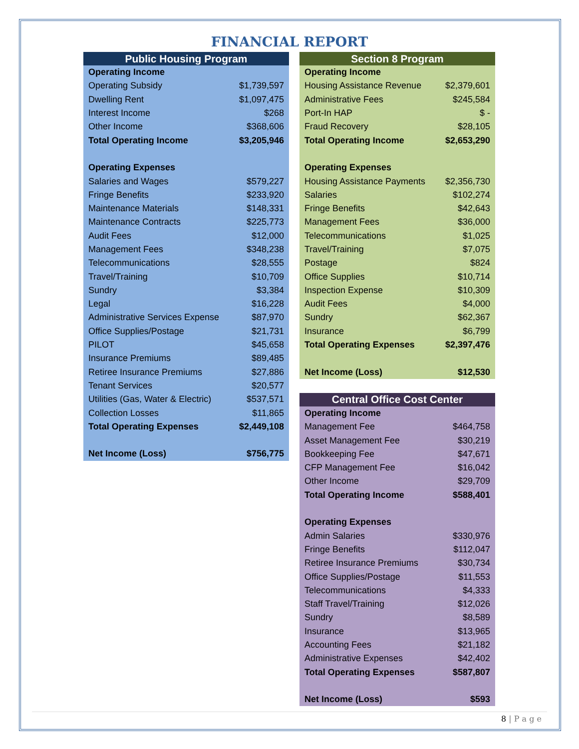FINANCIAL REPORT
| Public Housing Program | |
| --- | --- |
| Operating Income | |
| Operating Subsidy | $1,739,597 |
| Dwelling Rent | $1,097,475 |
| Interest Income | $268 |
| Other Income | $368,606 |
| Total Operating Income | $3,205,946 |
| Operating Expenses | |
| Salaries and Wages | $579,227 |
| Fringe Benefits | $233,920 |
| Maintenance Materials | $148,331 |
| Maintenance Contracts | $225,773 |
| Audit Fees | $12,000 |
| Management Fees | $348,238 |
| Telecommunications | $28,555 |
| Travel/Training | $10,709 |
| Sundry | $3,384 |
| Legal | $16,228 |
| Administrative Services Expense | $87,970 |
| Office Supplies/Postage | $21,731 |
| PILOT | $45,658 |
| Insurance Premiums | $89,485 |
| Retiree Insurance Premiums | $27,886 |
| Tenant Services | $20,577 |
| Utilities (Gas, Water & Electric) | $537,571 |
| Collection Losses | $11,865 |
| Total Operating Expenses | $2,449,108 |
| Net Income (Loss) | $756,775 |
| Section 8 Program | |
| --- | --- |
| Operating Income | |
| Housing Assistance Revenue | $2,379,601 |
| Administrative Fees | $245,584 |
| Port-In HAP | $ - |
| Fraud Recovery | $28,105 |
| Total Operating Income | $2,653,290 |
| Operating Expenses | |
| Housing Assistance Payments | $2,356,730 |
| Salaries | $102,274 |
| Fringe Benefits | $42,643 |
| Management Fees | $36,000 |
| Telecommunications | $1,025 |
| Travel/Training | $7,075 |
| Postage | $824 |
| Office Supplies | $10,714 |
| Inspection Expense | $10,309 |
| Audit Fees | $4,000 |
| Sundry | $62,367 |
| Insurance | $6,799 |
| Total Operating Expenses | $2,397,476 |
| Net Income (Loss) | $12,530 |
| Central Office Cost Center | |
| --- | --- |
| Operating Income | |
| Management Fee | $464,758 |
| Asset Management Fee | $30,219 |
| Bookkeeping Fee | $47,671 |
| CFP Management Fee | $16,042 |
| Other Income | $29,709 |
| Total Operating Income | $588,401 |
| Operating Expenses | |
| Admin Salaries | $330,976 |
| Fringe Benefits | $112,047 |
| Retiree Insurance Premiums | $30,734 |
| Office Supplies/Postage | $11,553 |
| Telecommunications | $4,333 |
| Staff Travel/Training | $12,026 |
| Sundry | $8,589 |
| Insurance | $13,965 |
| Accounting Fees | $21,182 |
| Administrative Expenses | $42,402 |
| Total Operating Expenses | $587,807 |
| Net Income (Loss) | $593 |
8 | P a g e